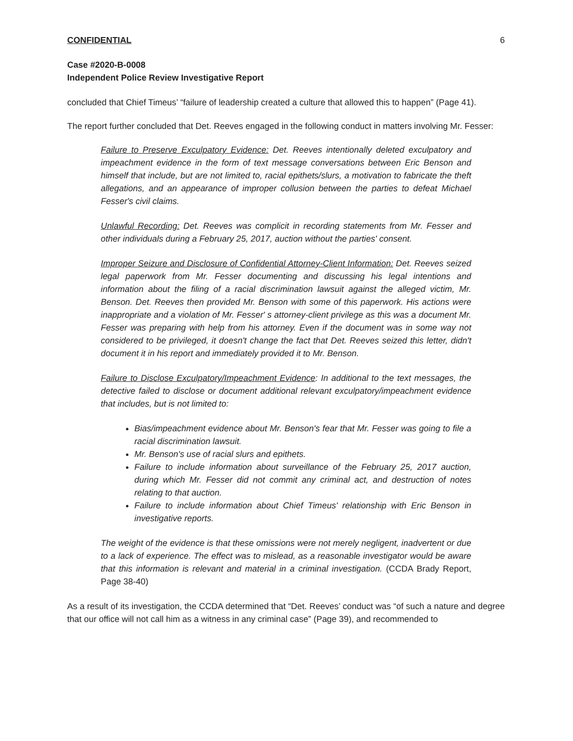CONFIDENTIAL 6
Case #2020-B-0008
Independent Police Review Investigative Report
concluded that Chief Timeus’ “failure of leadership created a culture that allowed this to happen” (Page 41).
The report further concluded that Det. Reeves engaged in the following conduct in matters involving Mr. Fesser:
Failure to Preserve Exculpatory Evidence: Det. Reeves intentionally deleted exculpatory and impeachment evidence in the form of text message conversations between Eric Benson and himself that include, but are not limited to, racial epithets/slurs, a motivation to fabricate the theft allegations, and an appearance of improper collusion between the parties to defeat Michael Fesser's civil claims.
Unlawful Recording: Det. Reeves was complicit in recording statements from Mr. Fesser and other individuals during a February 25, 2017, auction without the parties' consent.
Improper Seizure and Disclosure of Confidential Attorney-Client Information: Det. Reeves seized legal paperwork from Mr. Fesser documenting and discussing his legal intentions and information about the filing of a racial discrimination lawsuit against the alleged victim, Mr. Benson. Det. Reeves then provided Mr. Benson with some of this paperwork. His actions were inappropriate and a violation of Mr. Fesser' s attorney-client privilege as this was a document Mr. Fesser was preparing with help from his attorney. Even if the document was in some way not considered to be privileged, it doesn't change the fact that Det. Reeves seized this letter, didn't document it in his report and immediately provided it to Mr. Benson.
Failure to Disclose Exculpatory/Impeachment Evidence: In additional to the text messages, the detective failed to disclose or document additional relevant exculpatory/impeachment evidence that includes, but is not limited to:
Bias/impeachment evidence about Mr. Benson's fear that Mr. Fesser was going to file a racial discrimination lawsuit.
Mr. Benson's use of racial slurs and epithets.
Failure to include information about surveillance of the February 25, 2017 auction, during which Mr. Fesser did not commit any criminal act, and destruction of notes relating to that auction.
Failure to include information about Chief Timeus' relationship with Eric Benson in investigative reports.
The weight of the evidence is that these omissions were not merely negligent, inadvertent or due to a lack of experience. The effect was to mislead, as a reasonable investigator would be aware that this information is relevant and material in a criminal investigation. (CCDA Brady Report, Page 38-40)
As a result of its investigation, the CCDA determined that “Det. Reeves’ conduct was “of such a nature and degree that our office will not call him as a witness in any criminal case” (Page 39), and recommended to